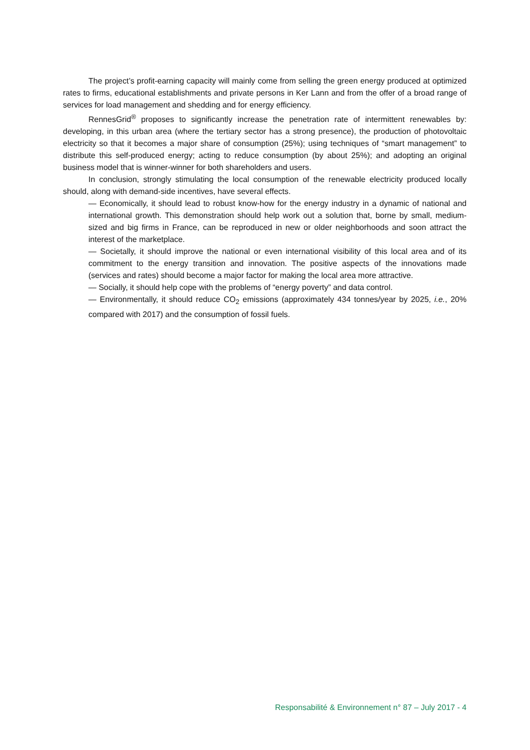The project’s profit-earning capacity will mainly come from selling the green energy produced at optimized rates to firms, educational establishments and private persons in Ker Lann and from the offer of a broad range of services for load management and shedding and for energy efficiency.
RennesGrid<sup>®</sup> proposes to significantly increase the penetration rate of intermittent renewables by: developing, in this urban area (where the tertiary sector has a strong presence), the production of photovoltaic electricity so that it becomes a major share of consumption (25%); using techniques of “smart management” to distribute this self-produced energy; acting to reduce consumption (by about 25%); and adopting an original business model that is winner-winner for both shareholders and users.
In conclusion, strongly stimulating the local consumption of the renewable electricity produced locally should, along with demand-side incentives, have several effects.
— Economically, it should lead to robust know-how for the energy industry in a dynamic of national and international growth. This demonstration should help work out a solution that, borne by small, medium-sized and big firms in France, can be reproduced in new or older neighborhoods and soon attract the interest of the marketplace.
— Societally, it should improve the national or even international visibility of this local area and of its commitment to the energy transition and innovation. The positive aspects of the innovations made (services and rates) should become a major factor for making the local area more attractive.
— Socially, it should help cope with the problems of “energy poverty” and data control.
— Environmentally, it should reduce CO<sub>2</sub> emissions (approximately 434 tonnes/year by 2025, i.e., 20% compared with 2017) and the consumption of fossil fuels.
Responsabilité & Environnement n° 87 – July 2017 - 4